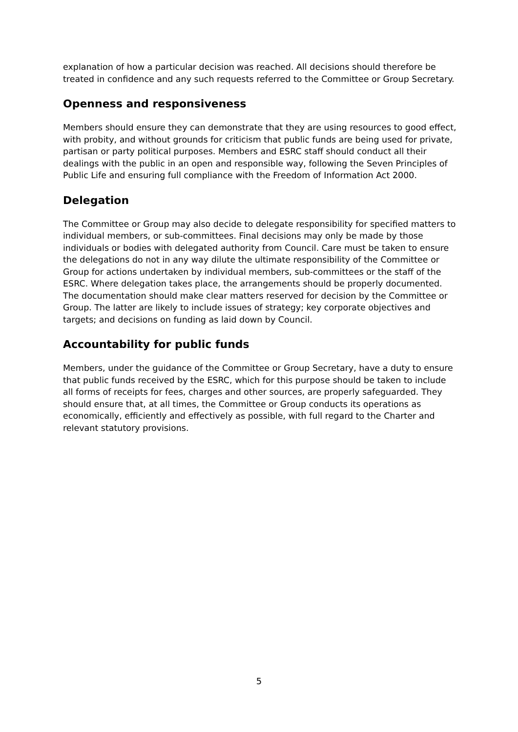explanation of how a particular decision was reached. All decisions should therefore be treated in confidence and any such requests referred to the Committee or Group Secretary.
Openness and responsiveness
Members should ensure they can demonstrate that they are using resources to good effect, with probity, and without grounds for criticism that public funds are being used for private, partisan or party political purposes. Members and ESRC staff should conduct all their dealings with the public in an open and responsible way, following the Seven Principles of Public Life and ensuring full compliance with the Freedom of Information Act 2000.
Delegation
The Committee or Group may also decide to delegate responsibility for specified matters to individual members, or sub-committees. Final decisions may only be made by those individuals or bodies with delegated authority from Council. Care must be taken to ensure the delegations do not in any way dilute the ultimate responsibility of the Committee or Group for actions undertaken by individual members, sub-committees or the staff of the ESRC. Where delegation takes place, the arrangements should be properly documented. The documentation should make clear matters reserved for decision by the Committee or Group. The latter are likely to include issues of strategy; key corporate objectives and targets; and decisions on funding as laid down by Council.
Accountability for public funds
Members, under the guidance of the Committee or Group Secretary, have a duty to ensure that public funds received by the ESRC, which for this purpose should be taken to include all forms of receipts for fees, charges and other sources, are properly safeguarded. They should ensure that, at all times, the Committee or Group conducts its operations as economically, efficiently and effectively as possible, with full regard to the Charter and relevant statutory provisions.
5